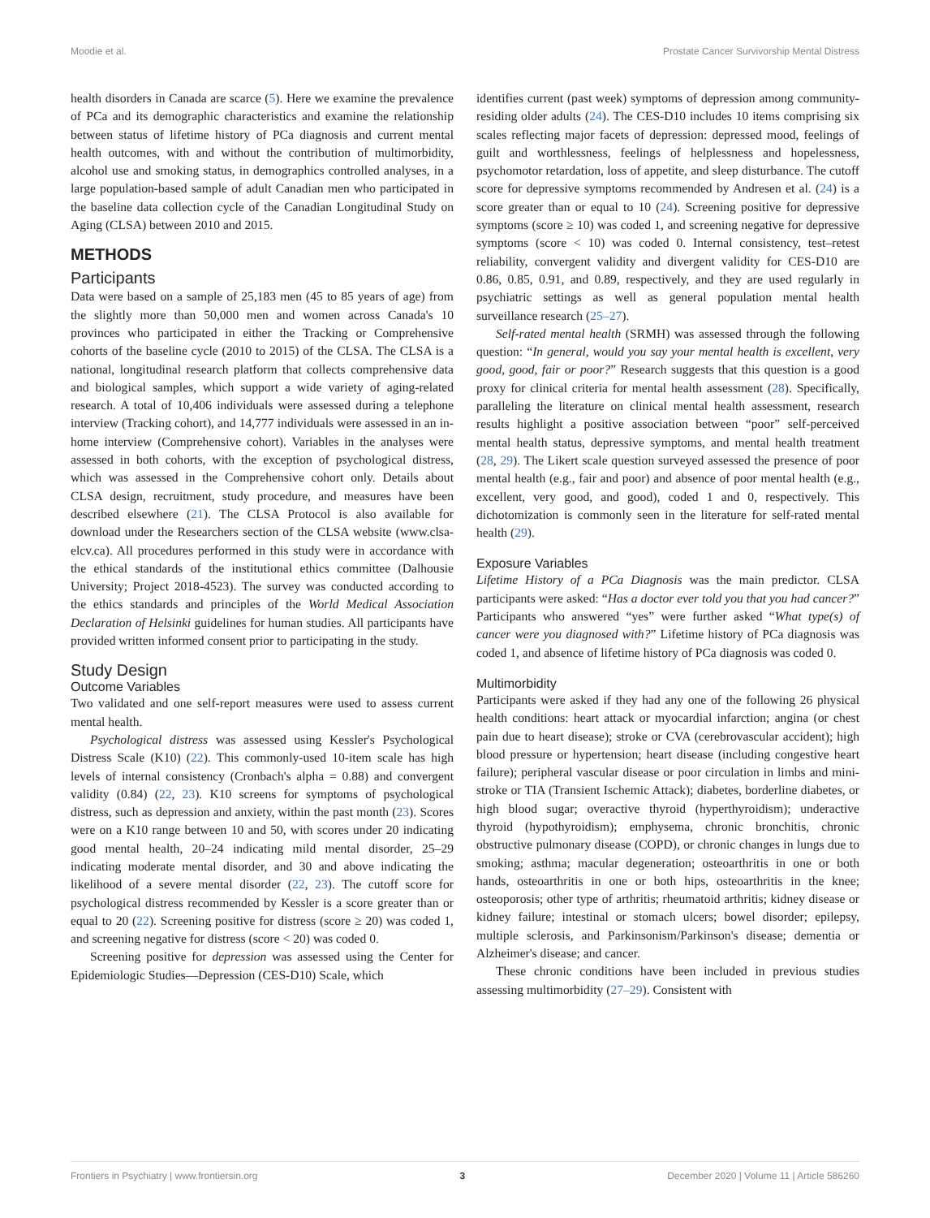Moodie et al. Prostate Cancer Survivorship Mental Distress
health disorders in Canada are scarce (5). Here we examine the prevalence of PCa and its demographic characteristics and examine the relationship between status of lifetime history of PCa diagnosis and current mental health outcomes, with and without the contribution of multimorbidity, alcohol use and smoking status, in demographics controlled analyses, in a large population-based sample of adult Canadian men who participated in the baseline data collection cycle of the Canadian Longitudinal Study on Aging (CLSA) between 2010 and 2015.
METHODS
Participants
Data were based on a sample of 25,183 men (45 to 85 years of age) from the slightly more than 50,000 men and women across Canada's 10 provinces who participated in either the Tracking or Comprehensive cohorts of the baseline cycle (2010 to 2015) of the CLSA. The CLSA is a national, longitudinal research platform that collects comprehensive data and biological samples, which support a wide variety of aging-related research. A total of 10,406 individuals were assessed during a telephone interview (Tracking cohort), and 14,777 individuals were assessed in an in-home interview (Comprehensive cohort). Variables in the analyses were assessed in both cohorts, with the exception of psychological distress, which was assessed in the Comprehensive cohort only. Details about CLSA design, recruitment, study procedure, and measures have been described elsewhere (21). The CLSA Protocol is also available for download under the Researchers section of the CLSA website (www.clsa-elcv.ca). All procedures performed in this study were in accordance with the ethical standards of the institutional ethics committee (Dalhousie University; Project 2018-4523). The survey was conducted according to the ethics standards and principles of the World Medical Association Declaration of Helsinki guidelines for human studies. All participants have provided written informed consent prior to participating in the study.
Study Design
Outcome Variables
Two validated and one self-report measures were used to assess current mental health.
Psychological distress was assessed using Kessler's Psychological Distress Scale (K10) (22). This commonly-used 10-item scale has high levels of internal consistency (Cronbach's alpha = 0.88) and convergent validity (0.84) (22, 23). K10 screens for symptoms of psychological distress, such as depression and anxiety, within the past month (23). Scores were on a K10 range between 10 and 50, with scores under 20 indicating good mental health, 20–24 indicating mild mental disorder, 25–29 indicating moderate mental disorder, and 30 and above indicating the likelihood of a severe mental disorder (22, 23). The cutoff score for psychological distress recommended by Kessler is a score greater than or equal to 20 (22). Screening positive for distress (score ≥ 20) was coded 1, and screening negative for distress (score < 20) was coded 0.
Screening positive for depression was assessed using the Center for Epidemiologic Studies—Depression (CES-D10) Scale, which
identifies current (past week) symptoms of depression among community-residing older adults (24). The CES-D10 includes 10 items comprising six scales reflecting major facets of depression: depressed mood, feelings of guilt and worthlessness, feelings of helplessness and hopelessness, psychomotor retardation, loss of appetite, and sleep disturbance. The cutoff score for depressive symptoms recommended by Andresen et al. (24) is a score greater than or equal to 10 (24). Screening positive for depressive symptoms (score ≥ 10) was coded 1, and screening negative for depressive symptoms (score < 10) was coded 0. Internal consistency, test–retest reliability, convergent validity and divergent validity for CES-D10 are 0.86, 0.85, 0.91, and 0.89, respectively, and they are used regularly in psychiatric settings as well as general population mental health surveillance research (25–27).
Self-rated mental health (SRMH) was assessed through the following question: “In general, would you say your mental health is excellent, very good, good, fair or poor?” Research suggests that this question is a good proxy for clinical criteria for mental health assessment (28). Specifically, paralleling the literature on clinical mental health assessment, research results highlight a positive association between “poor” self-perceived mental health status, depressive symptoms, and mental health treatment (28, 29). The Likert scale question surveyed assessed the presence of poor mental health (e.g., fair and poor) and absence of poor mental health (e.g., excellent, very good, and good), coded 1 and 0, respectively. This dichotomization is commonly seen in the literature for self-rated mental health (29).
Exposure Variables
Lifetime History of a PCa Diagnosis was the main predictor. CLSA participants were asked: “Has a doctor ever told you that you had cancer?” Participants who answered “yes” were further asked “What type(s) of cancer were you diagnosed with?” Lifetime history of PCa diagnosis was coded 1, and absence of lifetime history of PCa diagnosis was coded 0.
Multimorbidity
Participants were asked if they had any one of the following 26 physical health conditions: heart attack or myocardial infarction; angina (or chest pain due to heart disease); stroke or CVA (cerebrovascular accident); high blood pressure or hypertension; heart disease (including congestive heart failure); peripheral vascular disease or poor circulation in limbs and mini-stroke or TIA (Transient Ischemic Attack); diabetes, borderline diabetes, or high blood sugar; overactive thyroid (hyperthyroidism); underactive thyroid (hypothyroidism); emphysema, chronic bronchitis, chronic obstructive pulmonary disease (COPD), or chronic changes in lungs due to smoking; asthma; macular degeneration; osteoarthritis in one or both hands, osteoarthritis in one or both hips, osteoarthritis in the knee; osteoporosis; other type of arthritis; rheumatoid arthritis; kidney disease or kidney failure; intestinal or stomach ulcers; bowel disorder; epilepsy, multiple sclerosis, and Parkinsonism/Parkinson's disease; dementia or Alzheimer's disease; and cancer.
These chronic conditions have been included in previous studies assessing multimorbidity (27–29). Consistent with
Frontiers in Psychiatry | www.frontiersin.org 3 December 2020 | Volume 11 | Article 586260